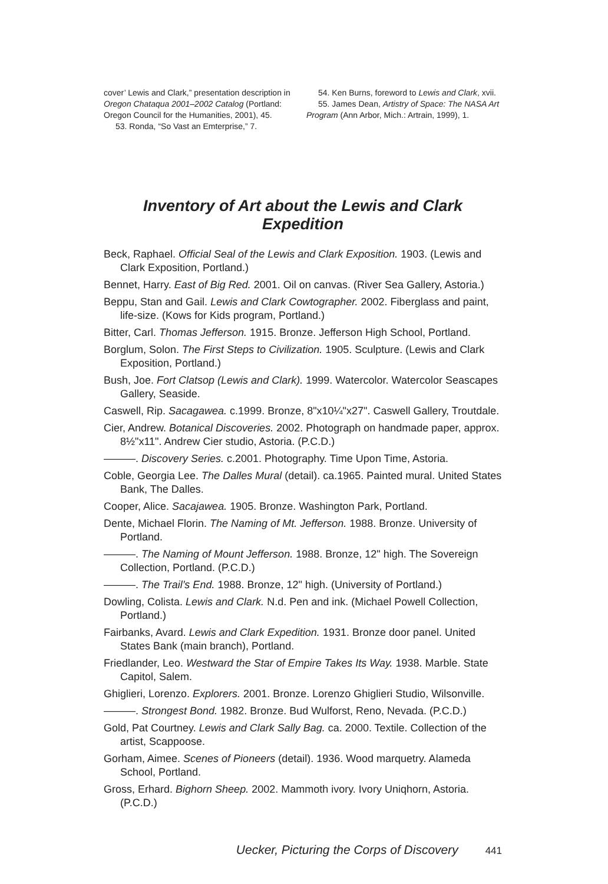cover’ Lewis and Clark,” presentation description in Oregon Chataqua 2001–2002 Catalog (Portland: Oregon Council for the Humanities, 2001), 45.
53. Ronda, “So Vast an Emterprise,” 7.
54. Ken Burns, foreword to Lewis and Clark, xvii.
55. James Dean, Artistry of Space: The NASA Art Program (Ann Arbor, Mich.: Artrain, 1999), 1.
Inventory of Art about the Lewis and Clark Expedition
Beck, Raphael. Official Seal of the Lewis and Clark Exposition. 1903. (Lewis and Clark Exposition, Portland.)
Bennet, Harry. East of Big Red. 2001. Oil on canvas. (River Sea Gallery, Astoria.)
Beppu, Stan and Gail. Lewis and Clark Cowtographer. 2002. Fiberglass and paint, life-size. (Kows for Kids program, Portland.)
Bitter, Carl. Thomas Jefferson. 1915. Bronze. Jefferson High School, Portland.
Borglum, Solon. The First Steps to Civilization. 1905. Sculpture. (Lewis and Clark Exposition, Portland.)
Bush, Joe. Fort Clatsop (Lewis and Clark). 1999. Watercolor. Watercolor Seascapes Gallery, Seaside.
Caswell, Rip. Sacagawea. c.1999. Bronze, 8"x10¼"x27". Caswell Gallery, Troutdale.
Cier, Andrew. Botanical Discoveries. 2002. Photograph on handmade paper, approx. 8½"x11". Andrew Cier studio, Astoria. (P.C.D.)
———. Discovery Series. c.2001. Photography. Time Upon Time, Astoria.
Coble, Georgia Lee. The Dalles Mural (detail). ca.1965. Painted mural. United States Bank, The Dalles.
Cooper, Alice. Sacajawea. 1905. Bronze. Washington Park, Portland.
Dente, Michael Florin. The Naming of Mt. Jefferson. 1988. Bronze. University of Portland.
———. The Naming of Mount Jefferson. 1988. Bronze, 12" high. The Sovereign Collection, Portland. (P.C.D.)
———. The Trail’s End. 1988. Bronze, 12" high. (University of Portland.)
Dowling, Colista. Lewis and Clark. N.d. Pen and ink. (Michael Powell Collection, Portland.)
Fairbanks, Avard. Lewis and Clark Expedition. 1931. Bronze door panel. United States Bank (main branch), Portland.
Friedlander, Leo. Westward the Star of Empire Takes Its Way. 1938. Marble. State Capitol, Salem.
Ghiglieri, Lorenzo. Explorers. 2001. Bronze. Lorenzo Ghiglieri Studio, Wilsonville.
———. Strongest Bond. 1982. Bronze. Bud Wulforst, Reno, Nevada. (P.C.D.)
Gold, Pat Courtney. Lewis and Clark Sally Bag. ca. 2000. Textile. Collection of the artist, Scappoose.
Gorham, Aimee. Scenes of Pioneers (detail). 1936. Wood marquetry. Alameda School, Portland.
Gross, Erhard. Bighorn Sheep. 2002. Mammoth ivory. Ivory Uniqhorn, Astoria. (P.C.D.)
Uecker, Picturing the Corps of Discovery 441